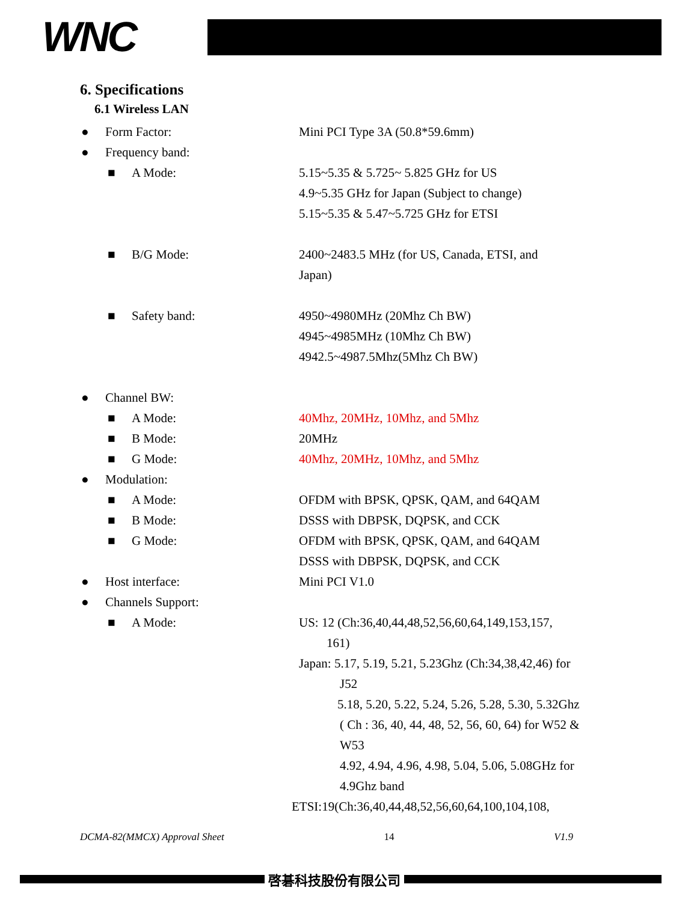WNC
6. Specifications
6.1 Wireless LAN
● Form Factor: Mini PCI Type 3A (50.8*59.6mm)
● Frequency band:
■ A Mode: 5.15~5.35 & 5.725~ 5.825 GHz for US
4.9~5.35 GHz for Japan (Subject to change)
5.15~5.35 & 5.47~5.725 GHz for ETSI
■ B/G Mode: 2400~2483.5 MHz (for US, Canada, ETSI, and
Japan)
■ Safety band: 4950~4980MHz (20Mhz Ch BW)
4945~4985MHz (10Mhz Ch BW)
4942.5~4987.5Mhz(5Mhz Ch BW)
● Channel BW:
■ A Mode: 40Mhz, 20MHz, 10Mhz, and 5Mhz
■ B Mode: 20MHz
■ G Mode: 40Mhz, 20MHz, 10Mhz, and 5Mhz
● Modulation:
■ A Mode: OFDM with BPSK, QPSK, QAM, and 64QAM
■ B Mode: DSSS with DBPSK, DQPSK, and CCK
■ G Mode: OFDM with BPSK, QPSK, QAM, and 64QAM
DSSS with DBPSK, DQPSK, and CCK
● Host interface: Mini PCI V1.0
● Channels Support:
■ A Mode: US: 12 (Ch:36,40,44,48,52,56,60,64,149,153,157,
161)
Japan: 5.17, 5.19, 5.21, 5.23Ghz (Ch:34,38,42,46) for
J52
5.18, 5.20, 5.22, 5.24, 5.26, 5.28, 5.30, 5.32Ghz
( Ch : 36, 40, 44, 48, 52, 56, 60, 64) for W52 &
W53
4.92, 4.94, 4.96, 4.98, 5.04, 5.06, 5.08GHz for
4.9Ghz band
ETSI:19(Ch:36,40,44,48,52,56,60,64,100,104,108,
DCMA-82(MMCX) Approval Sheet 14 V1.9
啓碁科技股份有限公司